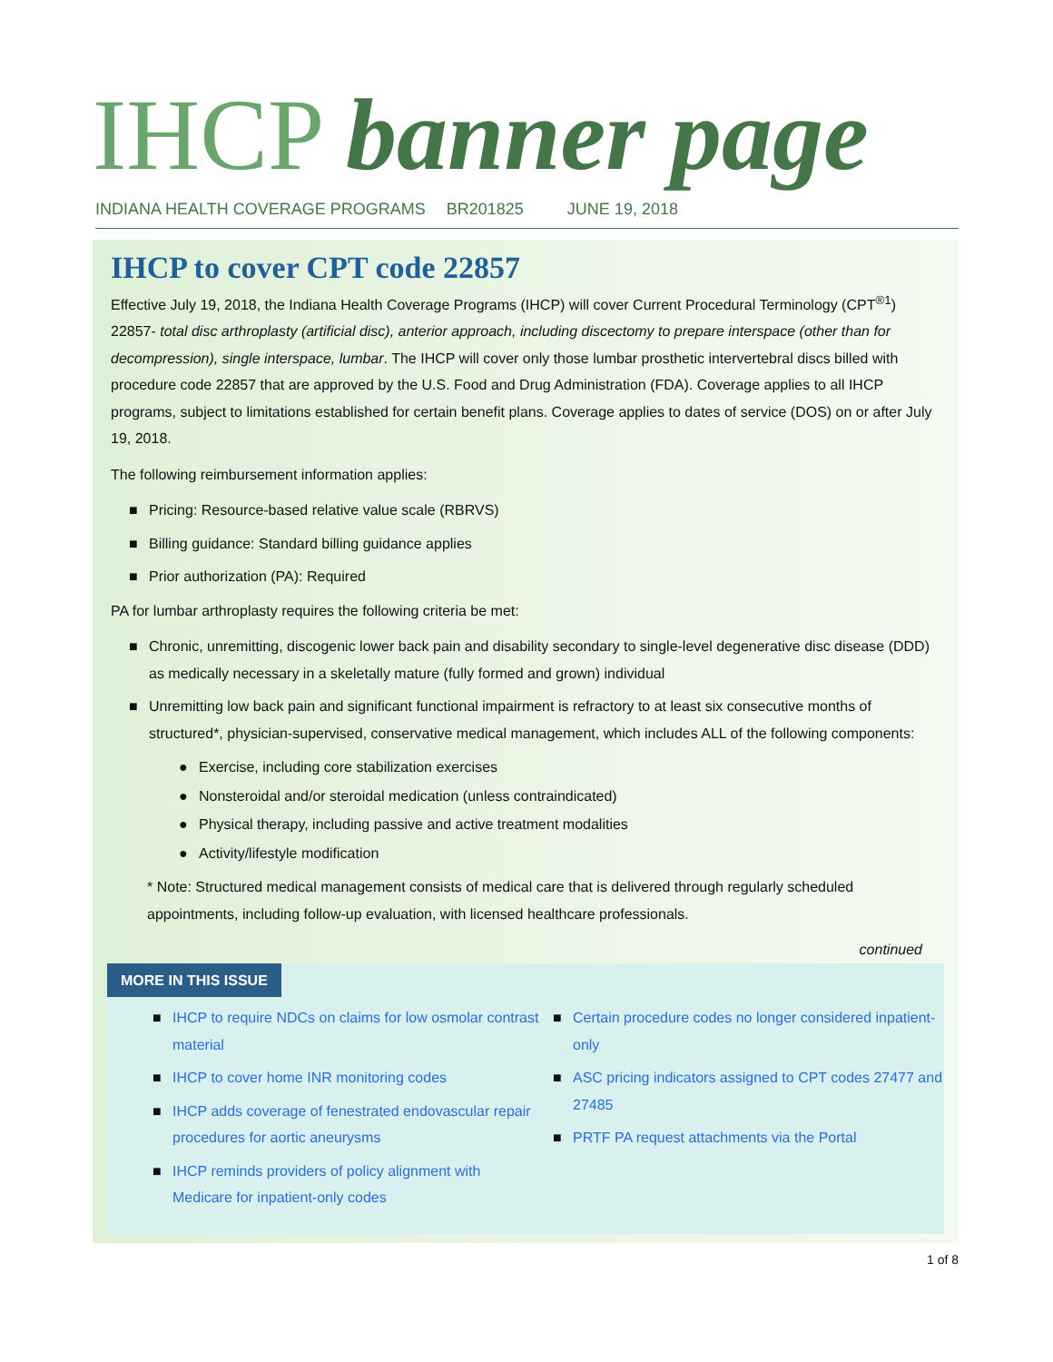IHCP banner page
INDIANA HEALTH COVERAGE PROGRAMS BR201825 JUNE 19, 2018
IHCP to cover CPT code 22857
Effective July 19, 2018, the Indiana Health Coverage Programs (IHCP) will cover Current Procedural Terminology (CPT<sup>®1</sup>) 22857- total disc arthroplasty (artificial disc), anterior approach, including discectomy to prepare interspace (other than for decompression), single interspace, lumbar. The IHCP will cover only those lumbar prosthetic intervertebral discs billed with procedure code 22857 that are approved by the U.S. Food and Drug Administration (FDA). Coverage applies to all IHCP programs, subject to limitations established for certain benefit plans. Coverage applies to dates of service (DOS) on or after July 19, 2018.
The following reimbursement information applies:
■ Pricing: Resource-based relative value scale (RBRVS)
■ Billing guidance: Standard billing guidance applies
■ Prior authorization (PA): Required
PA for lumbar arthroplasty requires the following criteria be met:
■ Chronic, unremitting, discogenic lower back pain and disability secondary to single-level degenerative disc disease (DDD) as medically necessary in a skeletally mature (fully formed and grown) individual
■ Unremitting low back pain and significant functional impairment is refractory to at least six consecutive months of structured*, physician-supervised, conservative medical management, which includes ALL of the following components:
● Exercise, including core stabilization exercises
● Nonsteroidal and/or steroidal medication (unless contraindicated)
● Physical therapy, including passive and active treatment modalities
● Activity/lifestyle modification
* Note: Structured medical management consists of medical care that is delivered through regularly scheduled appointments, including follow-up evaluation, with licensed healthcare professionals.
continued
MORE IN THIS ISSUE
■ IHCP to require NDCs on claims for low osmolar contrast material
■ IHCP to cover home INR monitoring codes
■ IHCP adds coverage of fenestrated endovascular repair procedures for aortic aneurysms
■ IHCP reminds providers of policy alignment with Medicare for inpatient-only codes
■ Certain procedure codes no longer considered inpatient-only
■ ASC pricing indicators assigned to CPT codes 27477 and 27485
■ PRTF PA request attachments via the Portal
1 of 8